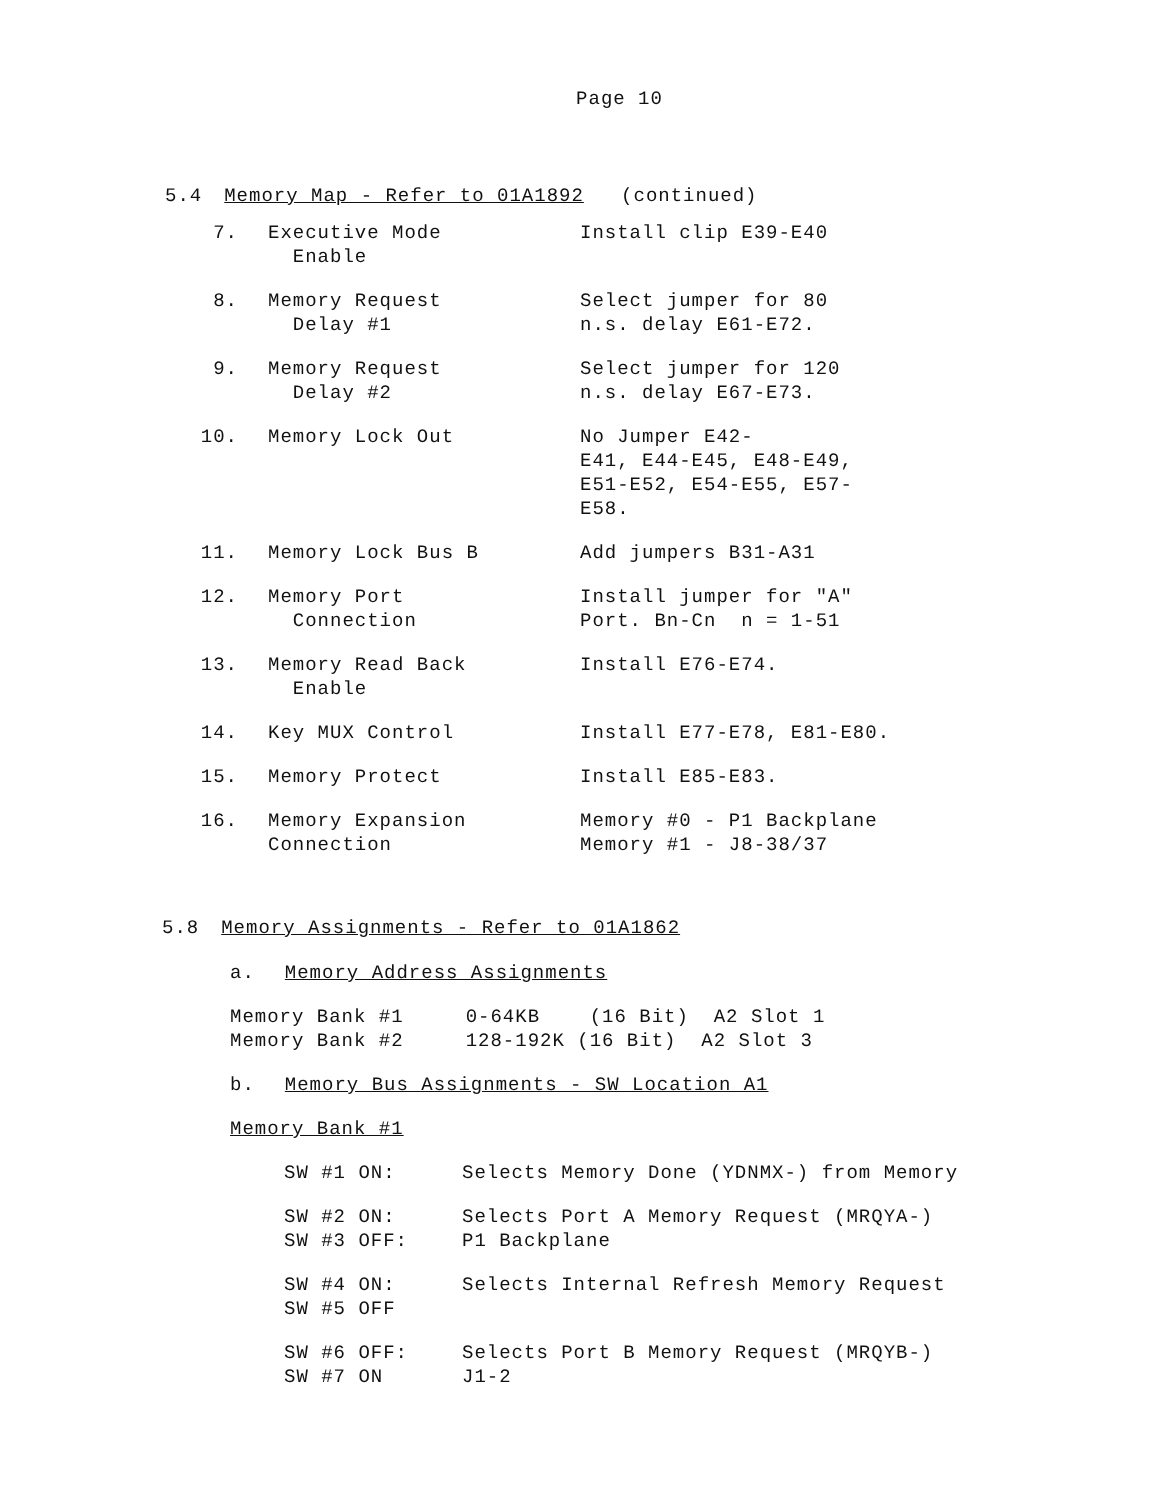Page 10
5.4 Memory Map - Refer to 01A1892 (continued)
| 7. | Executive Mode Enable | Install clip E39-E40 |
| 8. | Memory Request Delay #1 | Select jumper for 80 n.s. delay E61-E72. |
| 9. | Memory Request Delay #2 | Select jumper for 120 n.s. delay E67-E73. |
| 10. | Memory Lock Out | No Jumper E42- E41, E44-E45, E48-E49, E51-E52, E54-E55, E57- E58. |
| 11. | Memory Lock Bus B | Add jumpers B31-A31 |
| 12. | Memory Port Connection | Install jumper for "A" Port. Bn-Cn n = 1-51 |
| 13. | Memory Read Back Enable | Install E76-E74. |
| 14. | Key MUX Control | Install E77-E78, E81-E80. |
| 15. | Memory Protect | Install E85-E83. |
| 16. | Memory Expansion Connection | Memory #0 - P1 Backplane Memory #1 - J8-38/37 |
5.8 Memory Assignments - Refer to 01A1862
a. Memory Address Assignments
Memory Bank #1 0-64KB (16 Bit) A2 Slot 1 Memory Bank #2 128-192K (16 Bit) A2 Slot 3
b. Memory Bus Assignments - SW Location A1
Memory Bank #1
| SW #1 ON: | Selects Memory Done (YDNMX-) from Memory |
| SW #2 ON: SW #3 OFF: | Selects Port A Memory Request (MRQYA-) P1 Backplane |
| SW #4 ON: SW #5 OFF | Selects Internal Refresh Memory Request |
| SW #6 OFF: SW #7 ON | Selects Port B Memory Request (MRQYB-) J1-2 |